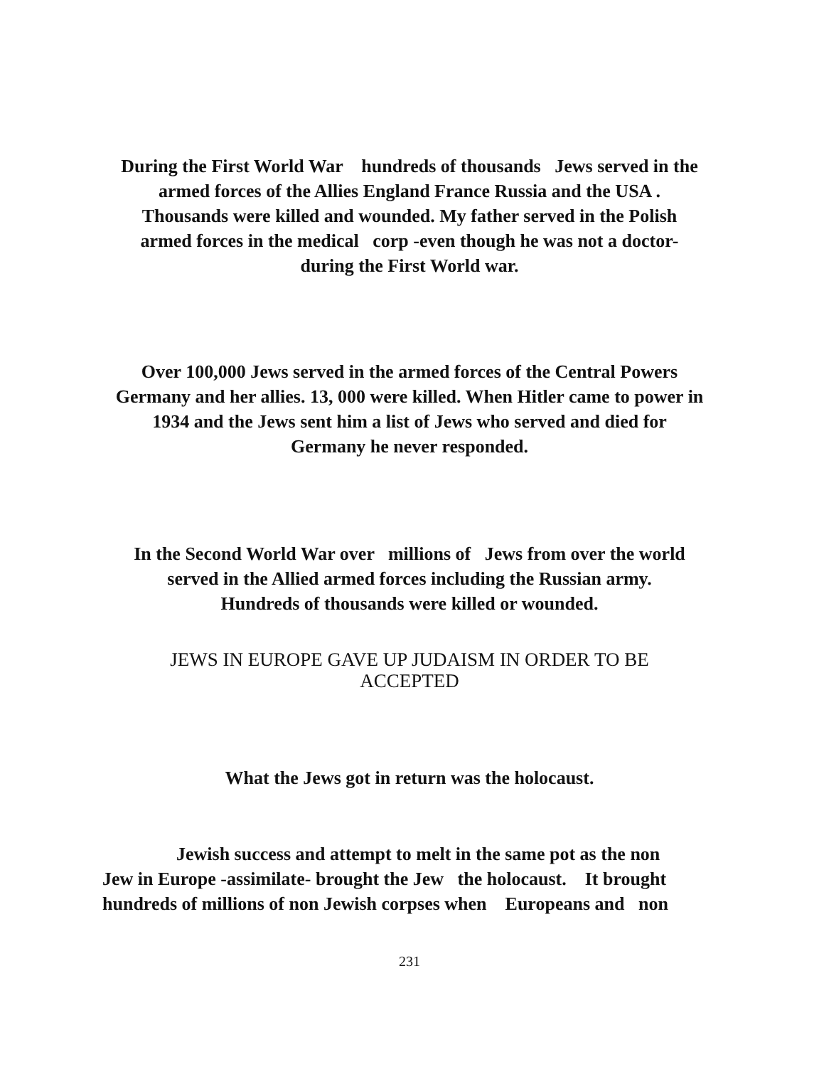During the First World War hundreds of thousands Jews served in the
armed forces of the Allies England France Russia and the USA .
Thousands were killed and wounded. My father served in the Polish
armed forces in the medical corp -even though he was not a doctor-
during the First World war.
Over 100,000 Jews served in the armed forces of the Central Powers
Germany and her allies. 13, 000 were killed. When Hitler came to power in
1934 and the Jews sent him a list of Jews who served and died for
Germany he never responded.
In the Second World War over millions of Jews from over the world
served in the Allied armed forces including the Russian army.
Hundreds of thousands were killed or wounded.
JEWS IN EUROPE GAVE UP JUDAISM IN ORDER TO BE
ACCEPTED
What the Jews got in return was the holocaust.
Jewish success and attempt to melt in the same pot as the non
Jew in Europe -assimilate- brought the Jew the holocaust. It brought
hundreds of millions of non Jewish corpses when Europeans and non
231